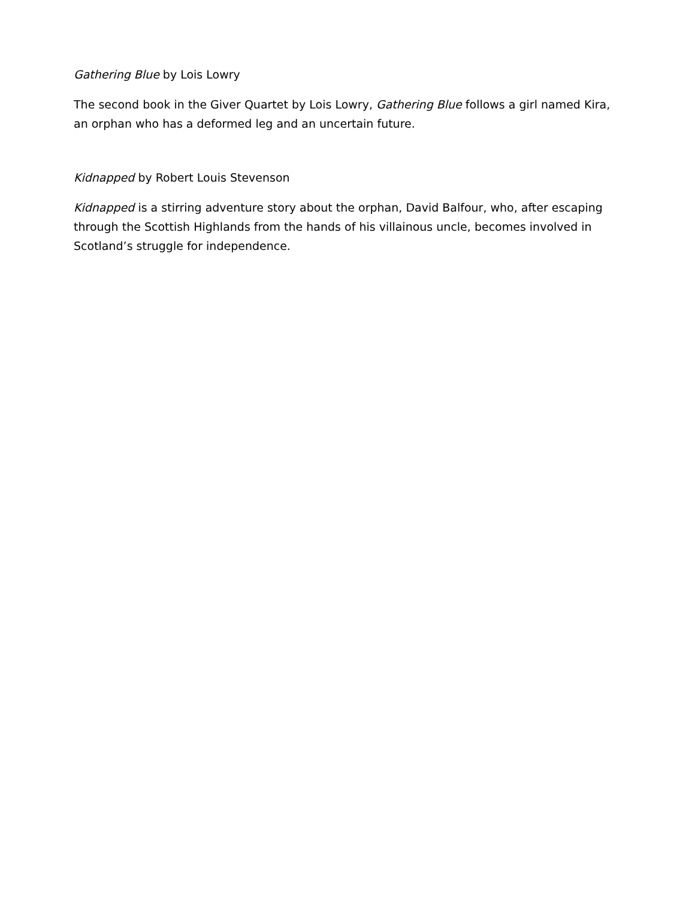Gathering Blue by Lois Lowry
The second book in the Giver Quartet by Lois Lowry, Gathering Blue follows a girl named Kira, an orphan who has a deformed leg and an uncertain future.
Kidnapped by Robert Louis Stevenson
Kidnapped is a stirring adventure story about the orphan, David Balfour, who, after escaping through the Scottish Highlands from the hands of his villainous uncle, becomes involved in Scotland’s struggle for independence.